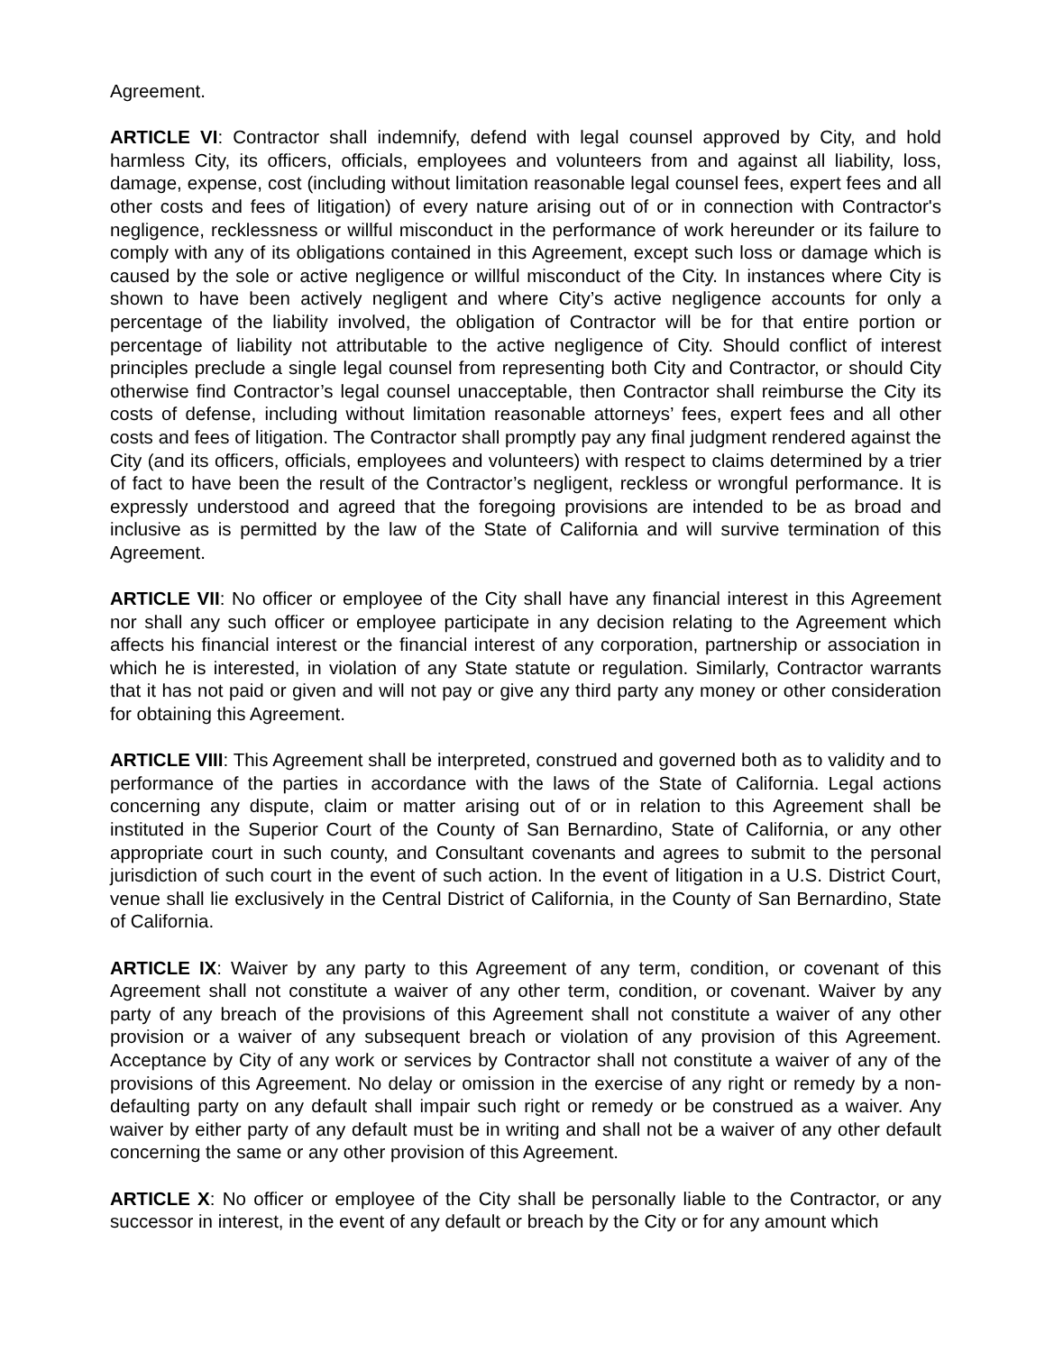Agreement.
ARTICLE VI: Contractor shall indemnify, defend with legal counsel approved by City, and hold harmless City, its officers, officials, employees and volunteers from and against all liability, loss, damage, expense, cost (including without limitation reasonable legal counsel fees, expert fees and all other costs and fees of litigation) of every nature arising out of or in connection with Contractor's negligence, recklessness or willful misconduct in the performance of work hereunder or its failure to comply with any of its obligations contained in this Agreement, except such loss or damage which is caused by the sole or active negligence or willful misconduct of the City. In instances where City is shown to have been actively negligent and where City’s active negligence accounts for only a percentage of the liability involved, the obligation of Contractor will be for that entire portion or percentage of liability not attributable to the active negligence of City. Should conflict of interest principles preclude a single legal counsel from representing both City and Contractor, or should City otherwise find Contractor’s legal counsel unacceptable, then Contractor shall reimburse the City its costs of defense, including without limitation reasonable attorneys’ fees, expert fees and all other costs and fees of litigation. The Contractor shall promptly pay any final judgment rendered against the City (and its officers, officials, employees and volunteers) with respect to claims determined by a trier of fact to have been the result of the Contractor’s negligent, reckless or wrongful performance. It is expressly understood and agreed that the foregoing provisions are intended to be as broad and inclusive as is permitted by the law of the State of California and will survive termination of this Agreement.
ARTICLE VII: No officer or employee of the City shall have any financial interest in this Agreement nor shall any such officer or employee participate in any decision relating to the Agreement which affects his financial interest or the financial interest of any corporation, partnership or association in which he is interested, in violation of any State statute or regulation. Similarly, Contractor warrants that it has not paid or given and will not pay or give any third party any money or other consideration for obtaining this Agreement.
ARTICLE VIII: This Agreement shall be interpreted, construed and governed both as to validity and to performance of the parties in accordance with the laws of the State of California. Legal actions concerning any dispute, claim or matter arising out of or in relation to this Agreement shall be instituted in the Superior Court of the County of San Bernardino, State of California, or any other appropriate court in such county, and Consultant covenants and agrees to submit to the personal jurisdiction of such court in the event of such action. In the event of litigation in a U.S. District Court, venue shall lie exclusively in the Central District of California, in the County of San Bernardino, State of California.
ARTICLE IX: Waiver by any party to this Agreement of any term, condition, or covenant of this Agreement shall not constitute a waiver of any other term, condition, or covenant. Waiver by any party of any breach of the provisions of this Agreement shall not constitute a waiver of any other provision or a waiver of any subsequent breach or violation of any provision of this Agreement. Acceptance by City of any work or services by Contractor shall not constitute a waiver of any of the provisions of this Agreement. No delay or omission in the exercise of any right or remedy by a non-defaulting party on any default shall impair such right or remedy or be construed as a waiver. Any waiver by either party of any default must be in writing and shall not be a waiver of any other default concerning the same or any other provision of this Agreement.
ARTICLE X: No officer or employee of the City shall be personally liable to the Contractor, or any successor in interest, in the event of any default or breach by the City or for any amount which